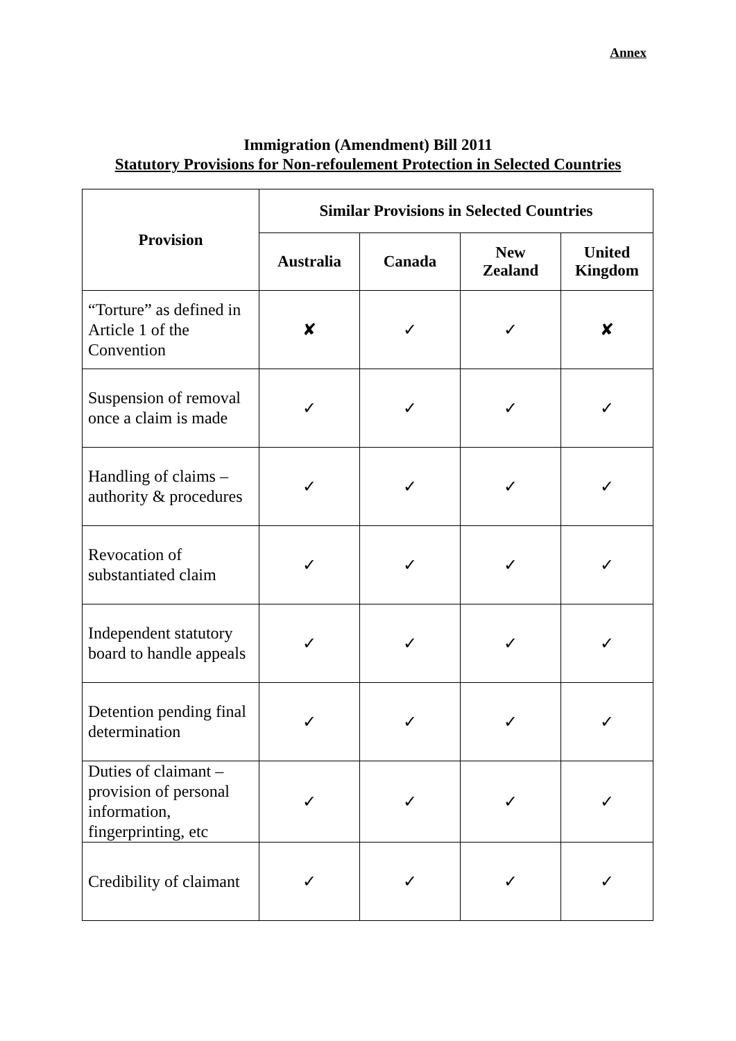Annex
Immigration (Amendment) Bill 2011
Statutory Provisions for Non-refoulement Protection in Selected Countries
| Provision | Similar Provisions in Selected Countries | | | |
| --- | --- | --- | --- | --- |
| | Australia | Canada | New Zealand | United Kingdom |
| “Torture” as defined in Article 1 of the Convention | ✘ | ✓ | ✓ | ✘ |
| Suspension of removal once a claim is made | ✓ | ✓ | ✓ | ✓ |
| Handling of claims – authority & procedures | ✓ | ✓ | ✓ | ✓ |
| Revocation of substantiated claim | ✓ | ✓ | ✓ | ✓ |
| Independent statutory board to handle appeals | ✓ | ✓ | ✓ | ✓ |
| Detention pending final determination | ✓ | ✓ | ✓ | ✓ |
| Duties of claimant – provision of personal information, fingerprinting, etc | ✓ | ✓ | ✓ | ✓ |
| Credibility of claimant | ✓ | ✓ | ✓ | ✓ |